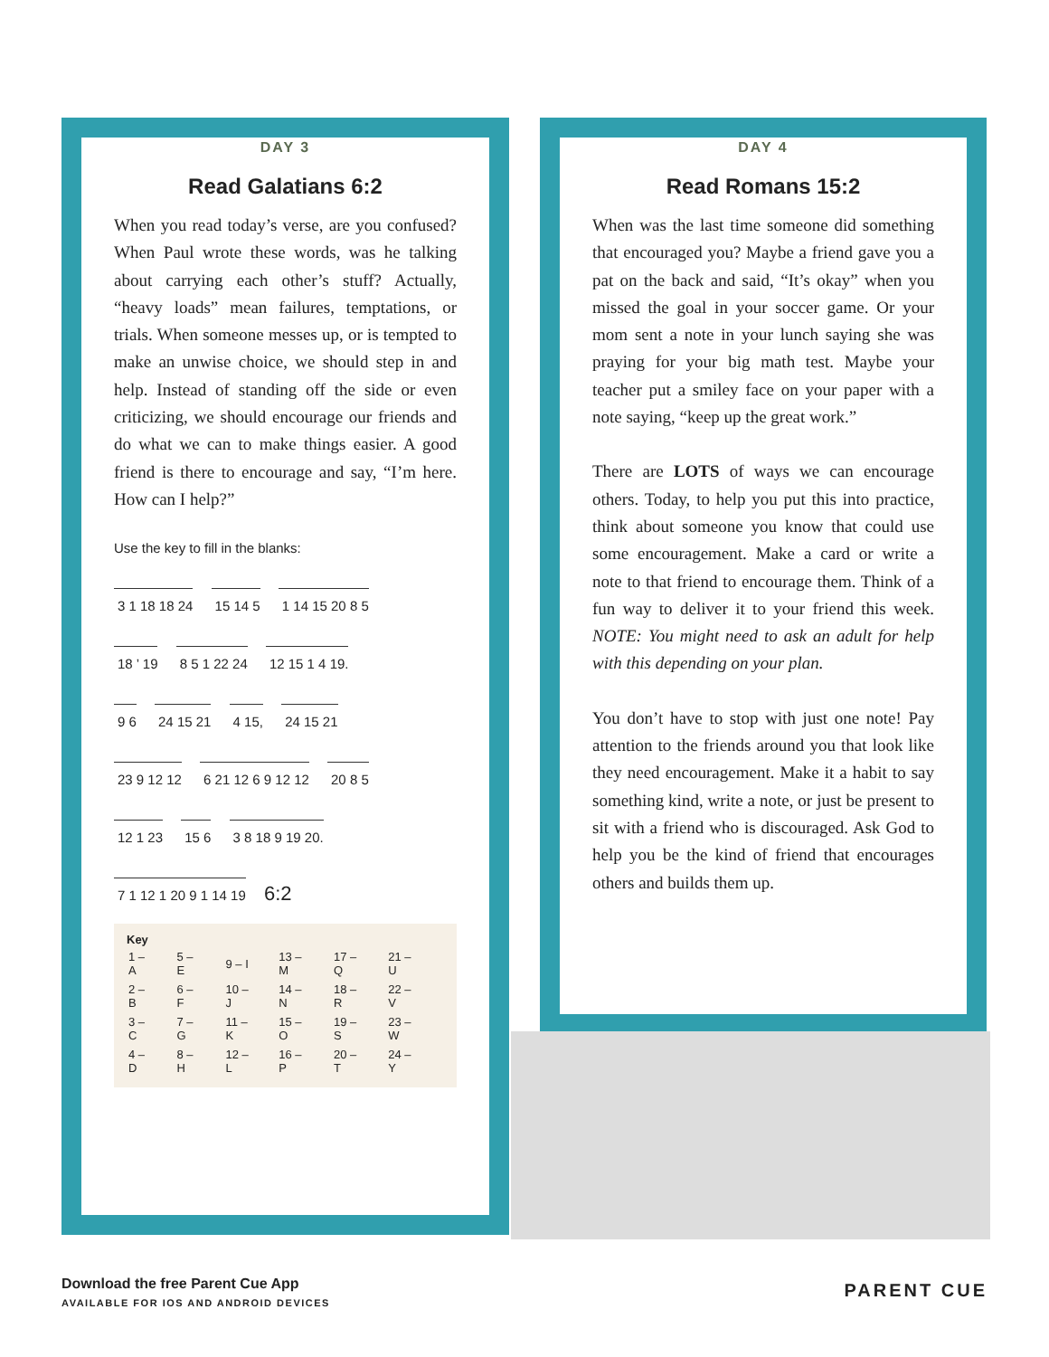DAY 3
Read Galatians 6:2
When you read today’s verse, are you confused? When Paul wrote these words, was he talking about carrying each other’s stuff? Actually, “heavy loads” mean failures, temptations, or trials. When someone messes up, or is tempted to make an unwise choice, we should step in and help. Instead of standing off the side or even criticizing, we should encourage our friends and do what we can to make things easier. A good friend is there to encourage and say, “I’m here. How can I help?”
Use the key to fill in the blanks:
3 1 18 18 24 15 14 5 1 14 15 20 8 5
18 ’ 19 8 5 1 22 24 12 15 1 4 19.
9 6 24 15 21 4 15, 24 15 21
23 9 12 12 6 21 12 6 9 12 12 20 8 5
12 1 23 15 6 3 8 18 9 19 20.
7 1 12 1 20 9 1 14 19
6:2
Key
| 1 – A | 5 – E | 9 – I | 13 – M | 17 – Q | 21 – U |
| 2 – B | 6 – F | 10 – J | 14 – N | 18 – R | 22 – V |
| 3 – C | 7 – G | 11 – K | 15 – O | 19 – S | 23 – W |
| 4 – D | 8 – H | 12 – L | 16 – P | 20 – T | 24 – Y |
DAY 4
Read Romans 15:2
When was the last time someone did something that encouraged you? Maybe a friend gave you a pat on the back and said, “It’s okay” when you missed the goal in your soccer game. Or your mom sent a note in your lunch saying she was praying for your big math test. Maybe your teacher put a smiley face on your paper with a note saying, “keep up the great work.”
There are LOTS of ways we can encourage others. Today, to help you put this into practice, think about someone you know that could use some encouragement. Make a card or write a note to that friend to encourage them. Think of a fun way to deliver it to your friend this week. NOTE: You might need to ask an adult for help with this depending on your plan.
You don’t have to stop with just one note! Pay attention to the friends around you that look like they need encouragement. Make it a habit to say something kind, write a note, or just be present to sit with a friend who is discouraged. Ask God to help you be the kind of friend that encourages others and builds them up.
Download the free Parent Cue App
AVAILABLE FOR IOS AND ANDROID DEVICES
PARENT CUE